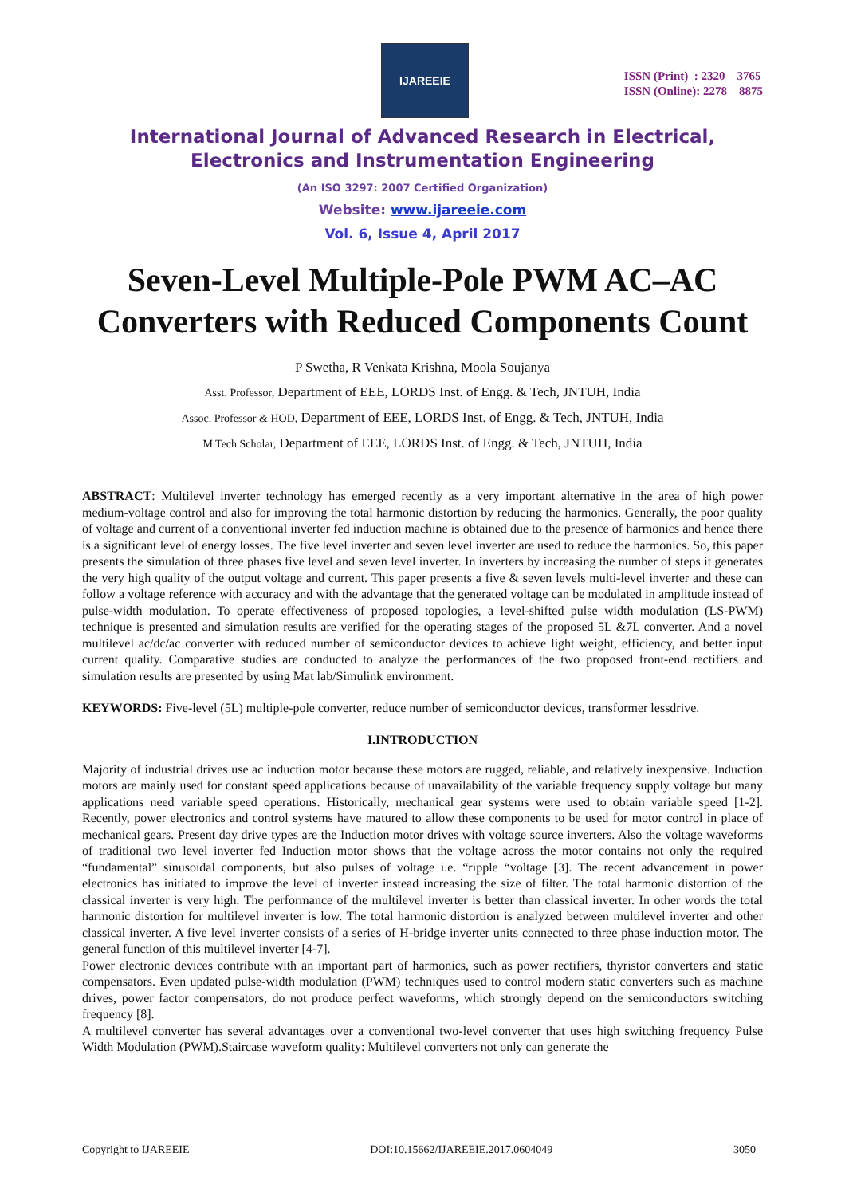IJAREEIE
ISSN (Print) : 2320 – 3765
ISSN (Online): 2278 – 8875
International Journal of Advanced Research in Electrical,
Electronics and Instrumentation Engineering
(An ISO 3297: 2007 Certified Organization)
Website: www.ijareeie.com
Vol. 6, Issue 4, April 2017
Seven-Level Multiple-Pole PWM AC–AC Converters with Reduced Components Count
P Swetha, R Venkata Krishna, Moola Soujanya
Asst. Professor, Department of EEE, LORDS Inst. of Engg. & Tech, JNTUH, India
Assoc. Professor & HOD, Department of EEE, LORDS Inst. of Engg. & Tech, JNTUH, India
M Tech Scholar, Department of EEE, LORDS Inst. of Engg. & Tech, JNTUH, India
ABSTRACT: Multilevel inverter technology has emerged recently as a very important alternative in the area of high power medium-voltage control and also for improving the total harmonic distortion by reducing the harmonics. Generally, the poor quality of voltage and current of a conventional inverter fed induction machine is obtained due to the presence of harmonics and hence there is a significant level of energy losses. The five level inverter and seven level inverter are used to reduce the harmonics. So, this paper presents the simulation of three phases five level and seven level inverter. In inverters by increasing the number of steps it generates the very high quality of the output voltage and current. This paper presents a five & seven levels multi-level inverter and these can follow a voltage reference with accuracy and with the advantage that the generated voltage can be modulated in amplitude instead of pulse-width modulation. To operate effectiveness of proposed topologies, a level-shifted pulse width modulation (LS-PWM) technique is presented and simulation results are verified for the operating stages of the proposed 5L &7L converter. And a novel multilevel ac/dc/ac converter with reduced number of semiconductor devices to achieve light weight, efficiency, and better input current quality. Comparative studies are conducted to analyze the performances of the two proposed front-end rectifiers and simulation results are presented by using Mat lab/Simulink environment.
KEYWORDS: Five-level (5L) multiple-pole converter, reduce number of semiconductor devices, transformer lessdrive.
I.INTRODUCTION
Majority of industrial drives use ac induction motor because these motors are rugged, reliable, and relatively inexpensive. Induction motors are mainly used for constant speed applications because of unavailability of the variable frequency supply voltage but many applications need variable speed operations. Historically, mechanical gear systems were used to obtain variable speed [1-2]. Recently, power electronics and control systems have matured to allow these components to be used for motor control in place of mechanical gears. Present day drive types are the Induction motor drives with voltage source inverters. Also the voltage waveforms of traditional two level inverter fed Induction motor shows that the voltage across the motor contains not only the required “fundamental” sinusoidal components, but also pulses of voltage i.e. “ripple “voltage [3]. The recent advancement in power electronics has initiated to improve the level of inverter instead increasing the size of filter. The total harmonic distortion of the classical inverter is very high. The performance of the multilevel inverter is better than classical inverter. In other words the total harmonic distortion for multilevel inverter is low. The total harmonic distortion is analyzed between multilevel inverter and other classical inverter. A five level inverter consists of a series of H-bridge inverter units connected to three phase induction motor. The general function of this multilevel inverter [4-7].
Power electronic devices contribute with an important part of harmonics, such as power rectifiers, thyristor converters and static compensators. Even updated pulse-width modulation (PWM) techniques used to control modern static converters such as machine drives, power factor compensators, do not produce perfect waveforms, which strongly depend on the semiconductors switching frequency [8].
A multilevel converter has several advantages over a conventional two-level converter that uses high switching frequency Pulse Width Modulation (PWM).Staircase waveform quality: Multilevel converters not only can generate the
Copyright to IJAREEIE DOI:10.15662/IJAREEIE.2017.0604049 3050